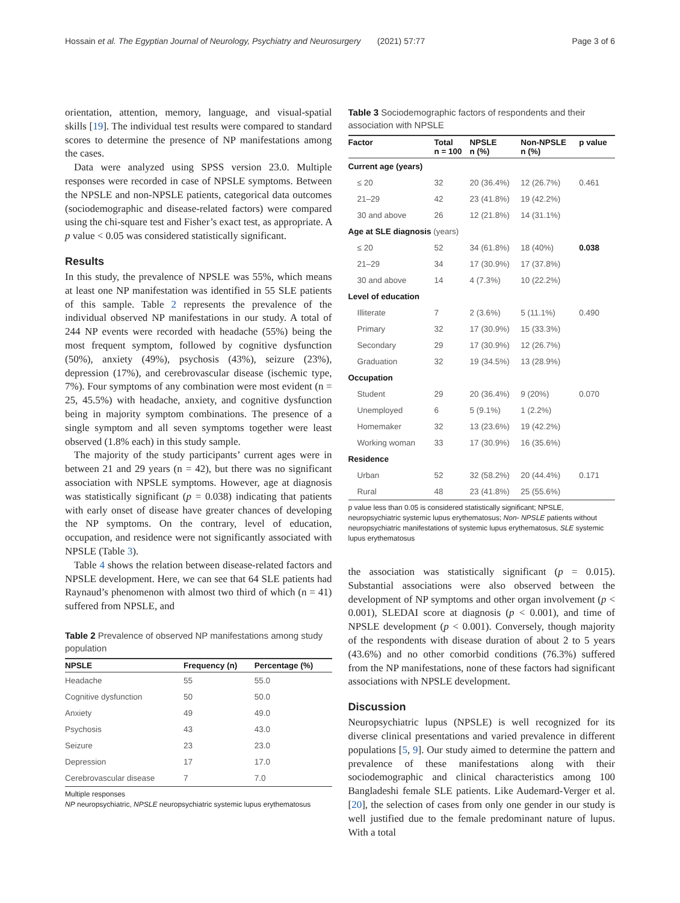Hossain et al. The Egyptian Journal of Neurology, Psychiatry and Neurosurgery (2021) 57:77 Page 3 of 6
orientation, attention, memory, language, and visual-spatial skills [19]. The individual test results were compared to standard scores to determine the presence of NP manifestations among the cases.
Data were analyzed using SPSS version 23.0. Multiple responses were recorded in case of NPSLE symptoms. Between the NPSLE and non-NPSLE patients, categorical data outcomes (sociodemographic and disease-related factors) were compared using the chi-square test and Fisher’s exact test, as appropriate. A p value < 0.05 was considered statistically significant.
Results
In this study, the prevalence of NPSLE was 55%, which means at least one NP manifestation was identified in 55 SLE patients of this sample. Table 2 represents the prevalence of the individual observed NP manifestations in our study. A total of 244 NP events were recorded with headache (55%) being the most frequent symptom, followed by cognitive dysfunction (50%), anxiety (49%), psychosis (43%), seizure (23%), depression (17%), and cerebrovascular disease (ischemic type, 7%). Four symptoms of any combination were most evident (n = 25, 45.5%) with headache, anxiety, and cognitive dysfunction being in majority symptom combinations. The presence of a single symptom and all seven symptoms together were least observed (1.8% each) in this study sample.
The majority of the study participants’ current ages were in between 21 and 29 years (n = 42), but there was no significant association with NPSLE symptoms. However, age at diagnosis was statistically significant (p = 0.038) indicating that patients with early onset of disease have greater chances of developing the NP symptoms. On the contrary, level of education, occupation, and residence were not significantly associated with NPSLE (Table 3).
Table 4 shows the relation between disease-related factors and NPSLE development. Here, we can see that 64 SLE patients had Raynaud’s phenomenon with almost two third of which (n = 41) suffered from NPSLE, and
Table 2 Prevalence of observed NP manifestations among study population
| NPSLE | Frequency (n) | Percentage (%) |
| --- | --- | --- |
| Headache | 55 | 55.0 |
| Cognitive dysfunction | 50 | 50.0 |
| Anxiety | 49 | 49.0 |
| Psychosis | 43 | 43.0 |
| Seizure | 23 | 23.0 |
| Depression | 17 | 17.0 |
| Cerebrovascular disease | 7 | 7.0 |
Multiple responses
NP neuropsychiatric, NPSLE neuropsychiatric systemic lupus erythematosus
Table 3 Sociodemographic factors of respondents and their association with NPSLE
| Factor | Total n = 100 | NPSLE n (%) | Non-NPSLE n (%) | p value |
| --- | --- | --- | --- | --- |
| Current age (years) | | | | |
| ≤ 20 | 32 | 20 (36.4%) | 12 (26.7%) | 0.461 |
| 21–29 | 42 | 23 (41.8%) | 19 (42.2%) | |
| 30 and above | 26 | 12 (21.8%) | 14 (31.1%) | |
| Age at SLE diagnosis (years) | | | | |
| ≤ 20 | 52 | 34 (61.8%) | 18 (40%) | 0.038 |
| 21–29 | 34 | 17 (30.9%) | 17 (37.8%) | |
| 30 and above | 14 | 4 (7.3%) | 10 (22.2%) | |
| Level of education | | | | |
| Illiterate | 7 | 2 (3.6%) | 5 (11.1%) | 0.490 |
| Primary | 32 | 17 (30.9%) | 15 (33.3%) | |
| Secondary | 29 | 17 (30.9%) | 12 (26.7%) | |
| Graduation | 32 | 19 (34.5%) | 13 (28.9%) | |
| Occupation | | | | |
| Student | 29 | 20 (36.4%) | 9 (20%) | 0.070 |
| Unemployed | 6 | 5 (9.1%) | 1 (2.2%) | |
| Homemaker | 32 | 13 (23.6%) | 19 (42.2%) | |
| Working woman | 33 | 17 (30.9%) | 16 (35.6%) | |
| Residence | | | | |
| Urban | 52 | 32 (58.2%) | 20 (44.4%) | 0.171 |
| Rural | 48 | 23 (41.8%) | 25 (55.6%) | |
p value less than 0.05 is considered statistically significant; NPSLE, neuropsychiatric systemic lupus erythematosus; Non- NPSLE patients without neuropsychiatric manifestations of systemic lupus erythematosus, SLE systemic lupus erythematosus
the association was statistically significant (p = 0.015). Substantial associations were also observed between the development of NP symptoms and other organ involvement (p < 0.001), SLEDAI score at diagnosis (p < 0.001), and time of NPSLE development (p < 0.001). Conversely, though majority of the respondents with disease duration of about 2 to 5 years (43.6%) and no other comorbid conditions (76.3%) suffered from the NP manifestations, none of these factors had significant associations with NPSLE development.
Discussion
Neuropsychiatric lupus (NPSLE) is well recognized for its diverse clinical presentations and varied prevalence in different populations [5, 9]. Our study aimed to determine the pattern and prevalence of these manifestations along with their sociodemographic and clinical characteristics among 100 Bangladeshi female SLE patients. Like Audemard-Verger et al. [20], the selection of cases from only one gender in our study is well justified due to the female predominant nature of lupus. With a total